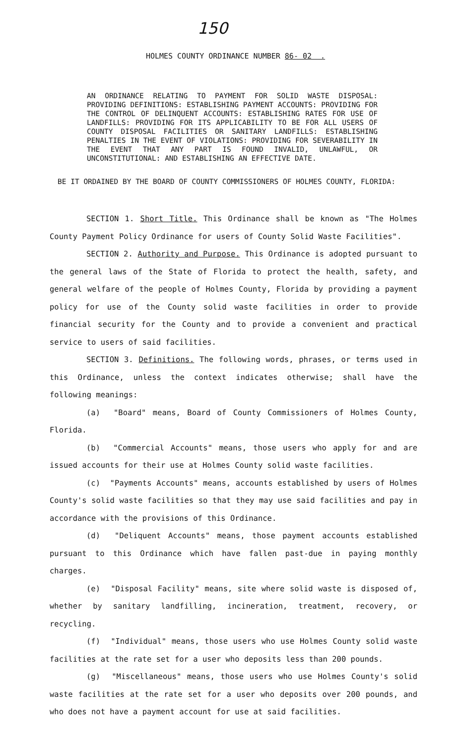150
HOLMES COUNTY ORDINANCE NUMBER 86- 02 .
AN ORDINANCE RELATING TO PAYMENT FOR SOLID WASTE DISPOSAL: PROVIDING DEFINITIONS: ESTABLISHING PAYMENT ACCOUNTS: PROVIDING FOR THE CONTROL OF DELINQUENT ACCOUNTS: ESTABLISHING RATES FOR USE OF LANDFILLS: PROVIDING FOR ITS APPLICABILITY TO BE FOR ALL USERS OF COUNTY DISPOSAL FACILITIES OR SANITARY LANDFILLS: ESTABLISHING PENALTIES IN THE EVENT OF VIOLATIONS: PROVIDING FOR SEVERABILITY IN THE EVENT THAT ANY PART IS FOUND INVALID, UNLAWFUL, OR UNCONSTITUTIONAL: AND ESTABLISHING AN EFFECTIVE DATE.
BE IT ORDAINED BY THE BOARD OF COUNTY COMMISSIONERS OF HOLMES COUNTY, FLORIDA:
SECTION 1. Short Title. This Ordinance shall be known as "The Holmes County Payment Policy Ordinance for users of County Solid Waste Facilities".
SECTION 2. Authority and Purpose. This Ordinance is adopted pursuant to the general laws of the State of Florida to protect the health, safety, and general welfare of the people of Holmes County, Florida by providing a payment policy for use of the County solid waste facilities in order to provide financial security for the County and to provide a convenient and practical service to users of said facilities.
SECTION 3. Definitions. The following words, phrases, or terms used in this Ordinance, unless the context indicates otherwise; shall have the following meanings:
(a) "Board" means, Board of County Commissioners of Holmes County, Florida.
(b) "Commercial Accounts" means, those users who apply for and are issued accounts for their use at Holmes County solid waste facilities.
(c) "Payments Accounts" means, accounts established by users of Holmes County's solid waste facilities so that they may use said facilities and pay in accordance with the provisions of this Ordinance.
(d) "Deliquent Accounts" means, those payment accounts established pursuant to this Ordinance which have fallen past-due in paying monthly charges.
(e) "Disposal Facility" means, site where solid waste is disposed of, whether by sanitary landfilling, incineration, treatment, recovery, or recycling.
(f) "Individual" means, those users who use Holmes County solid waste facilities at the rate set for a user who deposits less than 200 pounds.
(g) "Miscellaneous" means, those users who use Holmes County's solid waste facilities at the rate set for a user who deposits over 200 pounds, and who does not have a payment account for use at said facilities.